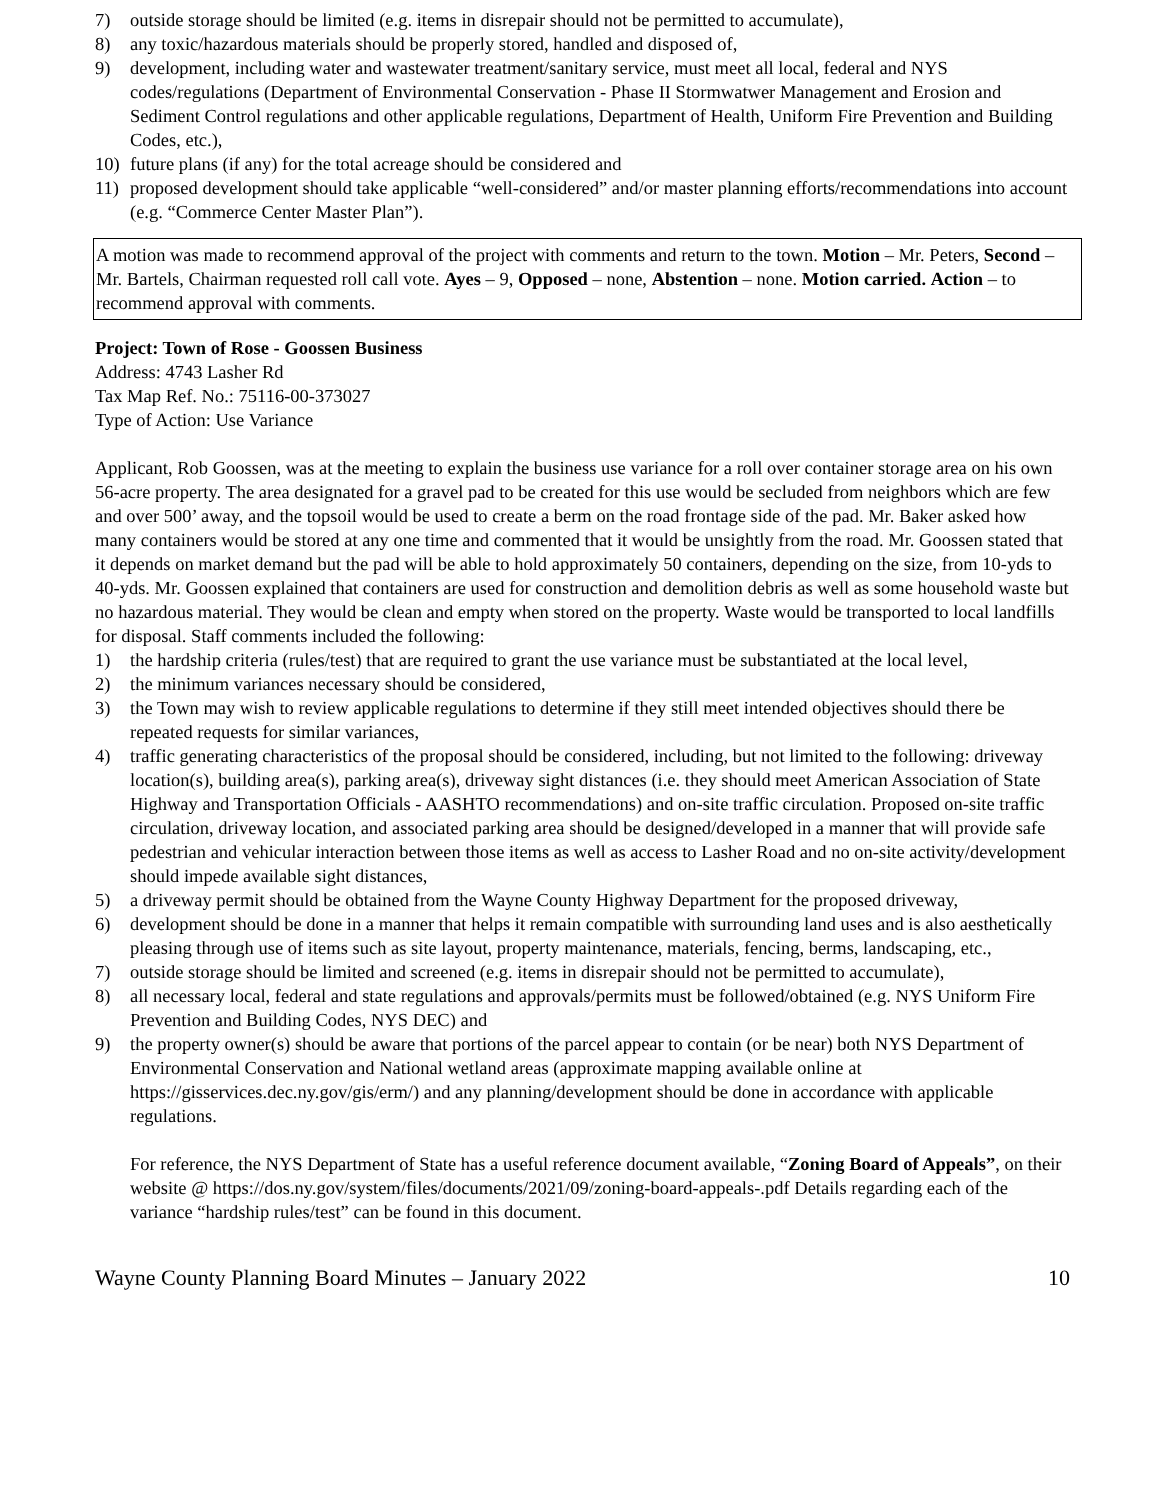7) outside storage should be limited (e.g. items in disrepair should not be permitted to accumulate),
8) any toxic/hazardous materials should be properly stored, handled and disposed of,
9) development, including water and wastewater treatment/sanitary service, must meet all local, federal and NYS codes/regulations (Department of Environmental Conservation - Phase II Stormwatwer Management and Erosion and Sediment Control regulations and other applicable regulations, Department of Health, Uniform Fire Prevention and Building Codes, etc.),
10) future plans (if any) for the total acreage should be considered and
11) proposed development should take applicable “well-considered” and/or master planning efforts/recommendations into account (e.g. “Commerce Center Master Plan”).
A motion was made to recommend approval of the project with comments and return to the town. Motion – Mr. Peters, Second – Mr. Bartels, Chairman requested roll call vote. Ayes – 9, Opposed – none, Abstention – none. Motion carried. Action – to recommend approval with comments.
Project: Town of Rose - Goossen Business
Address: 4743 Lasher Rd
Tax Map Ref. No.: 75116-00-373027
Type of Action: Use Variance
Applicant, Rob Goossen, was at the meeting to explain the business use variance for a roll over container storage area on his own 56-acre property. The area designated for a gravel pad to be created for this use would be secluded from neighbors which are few and over 500’ away, and the topsoil would be used to create a berm on the road frontage side of the pad. Mr. Baker asked how many containers would be stored at any one time and commented that it would be unsightly from the road. Mr. Goossen stated that it depends on market demand but the pad will be able to hold approximately 50 containers, depending on the size, from 10-yds to 40-yds. Mr. Goossen explained that containers are used for construction and demolition debris as well as some household waste but no hazardous material. They would be clean and empty when stored on the property. Waste would be transported to local landfills for disposal. Staff comments included the following:
1) the hardship criteria (rules/test) that are required to grant the use variance must be substantiated at the local level,
2) the minimum variances necessary should be considered,
3) the Town may wish to review applicable regulations to determine if they still meet intended objectives should there be repeated requests for similar variances,
4) traffic generating characteristics of the proposal should be considered, including, but not limited to the following: driveway location(s), building area(s), parking area(s), driveway sight distances (i.e. they should meet American Association of State Highway and Transportation Officials - AASHTO recommendations) and on-site traffic circulation. Proposed on-site traffic circulation, driveway location, and associated parking area should be designed/developed in a manner that will provide safe pedestrian and vehicular interaction between those items as well as access to Lasher Road and no on-site activity/development should impede available sight distances,
5) a driveway permit should be obtained from the Wayne County Highway Department for the proposed driveway,
6) development should be done in a manner that helps it remain compatible with surrounding land uses and is also aesthetically pleasing through use of items such as site layout, property maintenance, materials, fencing, berms, landscaping, etc.,
7) outside storage should be limited and screened (e.g. items in disrepair should not be permitted to accumulate),
8) all necessary local, federal and state regulations and approvals/permits must be followed/obtained (e.g. NYS Uniform Fire Prevention and Building Codes, NYS DEC) and
9) the property owner(s) should be aware that portions of the parcel appear to contain (or be near) both NYS Department of Environmental Conservation and National wetland areas (approximate mapping available online at https://gisservices.dec.ny.gov/gis/erm/) and any planning/development should be done in accordance with applicable regulations.
For reference, the NYS Department of State has a useful reference document available, “Zoning Board of Appeals”, on their website @ https://dos.ny.gov/system/files/documents/2021/09/zoning-board-appeals-.pdf Details regarding each of the variance “hardship rules/test” can be found in this document.
Wayne County Planning Board Minutes – January 2022 10